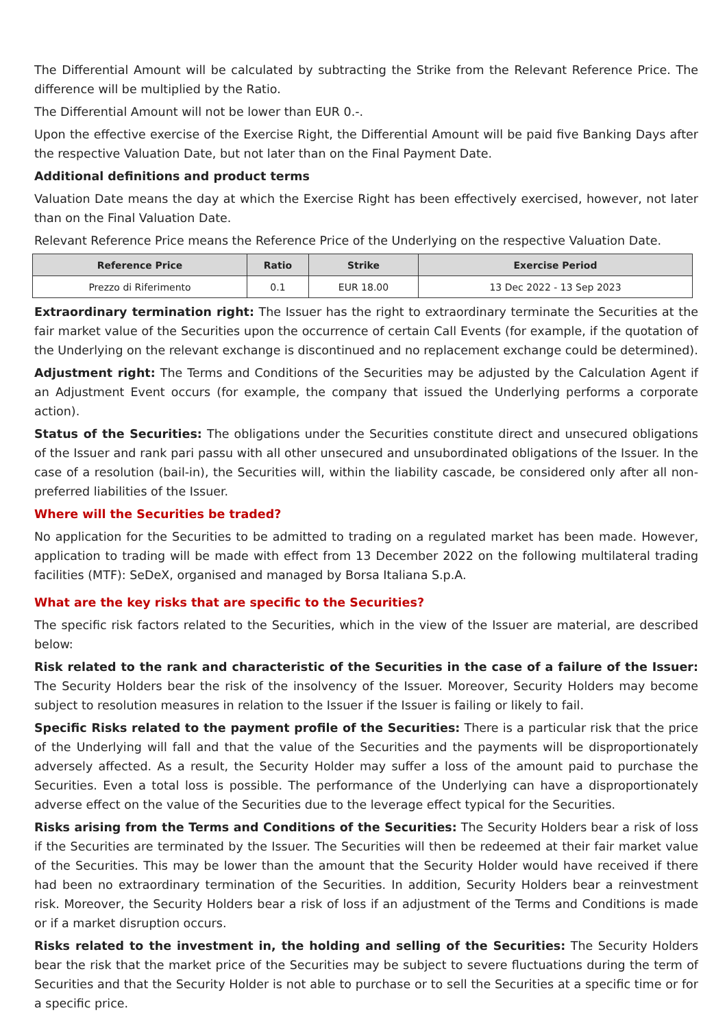The Differential Amount will be calculated by subtracting the Strike from the Relevant Reference Price. The difference will be multiplied by the Ratio.
The Differential Amount will not be lower than EUR 0.-.
Upon the effective exercise of the Exercise Right, the Differential Amount will be paid five Banking Days after the respective Valuation Date, but not later than on the Final Payment Date.
Additional definitions and product terms
Valuation Date means the day at which the Exercise Right has been effectively exercised, however, not later than on the Final Valuation Date.
Relevant Reference Price means the Reference Price of the Underlying on the respective Valuation Date.
| Reference Price | Ratio | Strike | Exercise Period |
| --- | --- | --- | --- |
| Prezzo di Riferimento | 0.1 | EUR 18.00 | 13 Dec 2022 - 13 Sep 2023 |
Extraordinary termination right: The Issuer has the right to extraordinary terminate the Securities at the fair market value of the Securities upon the occurrence of certain Call Events (for example, if the quotation of the Underlying on the relevant exchange is discontinued and no replacement exchange could be determined).
Adjustment right: The Terms and Conditions of the Securities may be adjusted by the Calculation Agent if an Adjustment Event occurs (for example, the company that issued the Underlying performs a corporate action).
Status of the Securities: The obligations under the Securities constitute direct and unsecured obligations of the Issuer and rank pari passu with all other unsecured and unsubordinated obligations of the Issuer. In the case of a resolution (bail-in), the Securities will, within the liability cascade, be considered only after all non-preferred liabilities of the Issuer.
Where will the Securities be traded?
No application for the Securities to be admitted to trading on a regulated market has been made. However, application to trading will be made with effect from 13 December 2022 on the following multilateral trading facilities (MTF): SeDeX, organised and managed by Borsa Italiana S.p.A.
What are the key risks that are specific to the Securities?
The specific risk factors related to the Securities, which in the view of the Issuer are material, are described below:
Risk related to the rank and characteristic of the Securities in the case of a failure of the Issuer: The Security Holders bear the risk of the insolvency of the Issuer. Moreover, Security Holders may become subject to resolution measures in relation to the Issuer if the Issuer is failing or likely to fail.
Specific Risks related to the payment profile of the Securities: There is a particular risk that the price of the Underlying will fall and that the value of the Securities and the payments will be disproportionately adversely affected. As a result, the Security Holder may suffer a loss of the amount paid to purchase the Securities. Even a total loss is possible. The performance of the Underlying can have a disproportionately adverse effect on the value of the Securities due to the leverage effect typical for the Securities.
Risks arising from the Terms and Conditions of the Securities: The Security Holders bear a risk of loss if the Securities are terminated by the Issuer. The Securities will then be redeemed at their fair market value of the Securities. This may be lower than the amount that the Security Holder would have received if there had been no extraordinary termination of the Securities. In addition, Security Holders bear a reinvestment risk. Moreover, the Security Holders bear a risk of loss if an adjustment of the Terms and Conditions is made or if a market disruption occurs.
Risks related to the investment in, the holding and selling of the Securities: The Security Holders bear the risk that the market price of the Securities may be subject to severe fluctuations during the term of Securities and that the Security Holder is not able to purchase or to sell the Securities at a specific time or for a specific price.